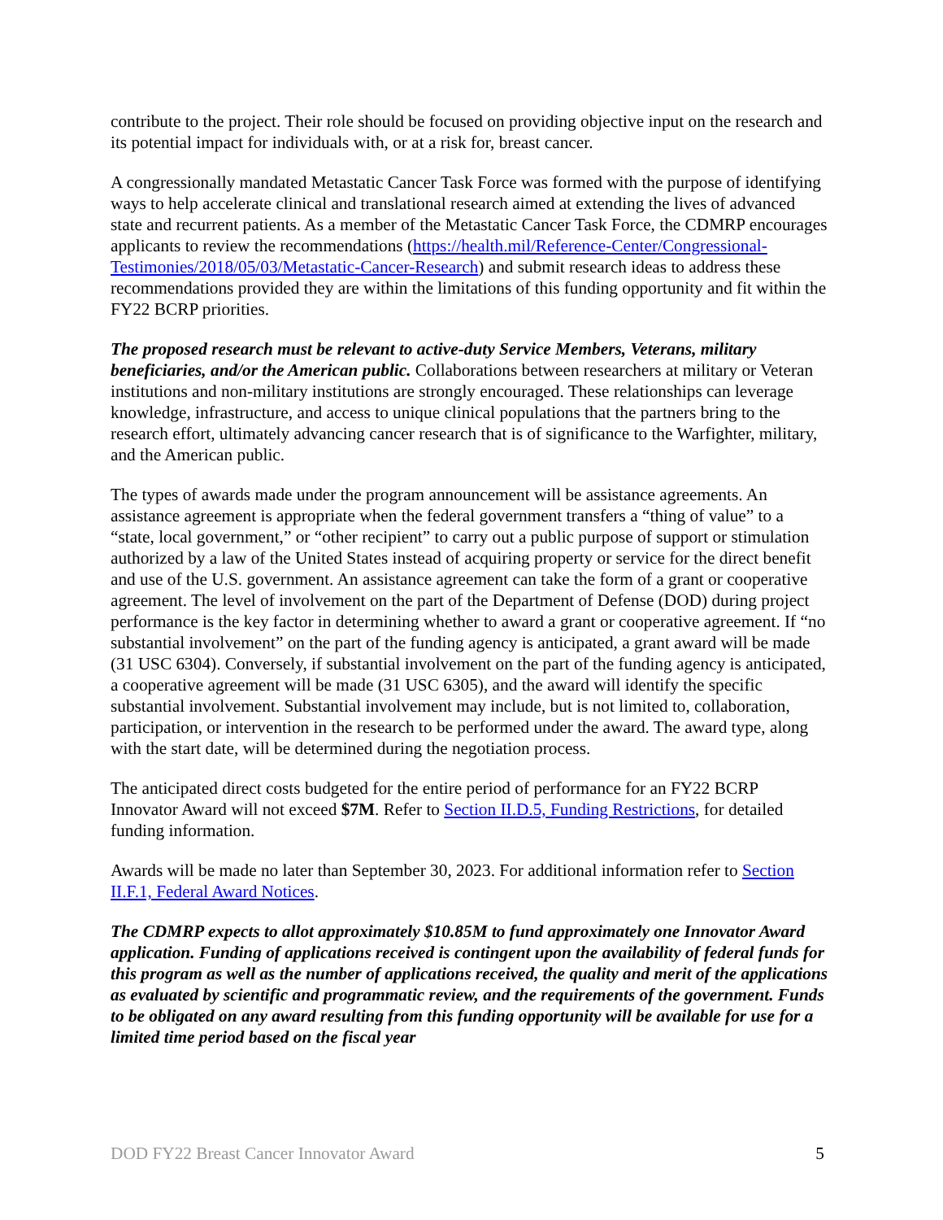contribute to the project. Their role should be focused on providing objective input on the research and its potential impact for individuals with, or at a risk for, breast cancer.
A congressionally mandated Metastatic Cancer Task Force was formed with the purpose of identifying ways to help accelerate clinical and translational research aimed at extending the lives of advanced state and recurrent patients. As a member of the Metastatic Cancer Task Force, the CDMRP encourages applicants to review the recommendations (https://health.mil/Reference-Center/Congressional-Testimonies/2018/05/03/Metastatic-Cancer-Research) and submit research ideas to address these recommendations provided they are within the limitations of this funding opportunity and fit within the FY22 BCRP priorities.
The proposed research must be relevant to active-duty Service Members, Veterans, military beneficiaries, and/or the American public. Collaborations between researchers at military or Veteran institutions and non-military institutions are strongly encouraged. These relationships can leverage knowledge, infrastructure, and access to unique clinical populations that the partners bring to the research effort, ultimately advancing cancer research that is of significance to the Warfighter, military, and the American public.
The types of awards made under the program announcement will be assistance agreements. An assistance agreement is appropriate when the federal government transfers a “thing of value” to a “state, local government,” or “other recipient” to carry out a public purpose of support or stimulation authorized by a law of the United States instead of acquiring property or service for the direct benefit and use of the U.S. government. An assistance agreement can take the form of a grant or cooperative agreement. The level of involvement on the part of the Department of Defense (DOD) during project performance is the key factor in determining whether to award a grant or cooperative agreement. If “no substantial involvement” on the part of the funding agency is anticipated, a grant award will be made (31 USC 6304). Conversely, if substantial involvement on the part of the funding agency is anticipated, a cooperative agreement will be made (31 USC 6305), and the award will identify the specific substantial involvement. Substantial involvement may include, but is not limited to, collaboration, participation, or intervention in the research to be performed under the award. The award type, along with the start date, will be determined during the negotiation process.
The anticipated direct costs budgeted for the entire period of performance for an FY22 BCRP Innovator Award will not exceed $7M. Refer to Section II.D.5, Funding Restrictions, for detailed funding information.
Awards will be made no later than September 30, 2023. For additional information refer to Section II.F.1, Federal Award Notices.
The CDMRP expects to allot approximately $10.85M to fund approximately one Innovator Award application. Funding of applications received is contingent upon the availability of federal funds for this program as well as the number of applications received, the quality and merit of the applications as evaluated by scientific and programmatic review, and the requirements of the government. Funds to be obligated on any award resulting from this funding opportunity will be available for use for a limited time period based on the fiscal year
DOD FY22 Breast Cancer Innovator Award 5